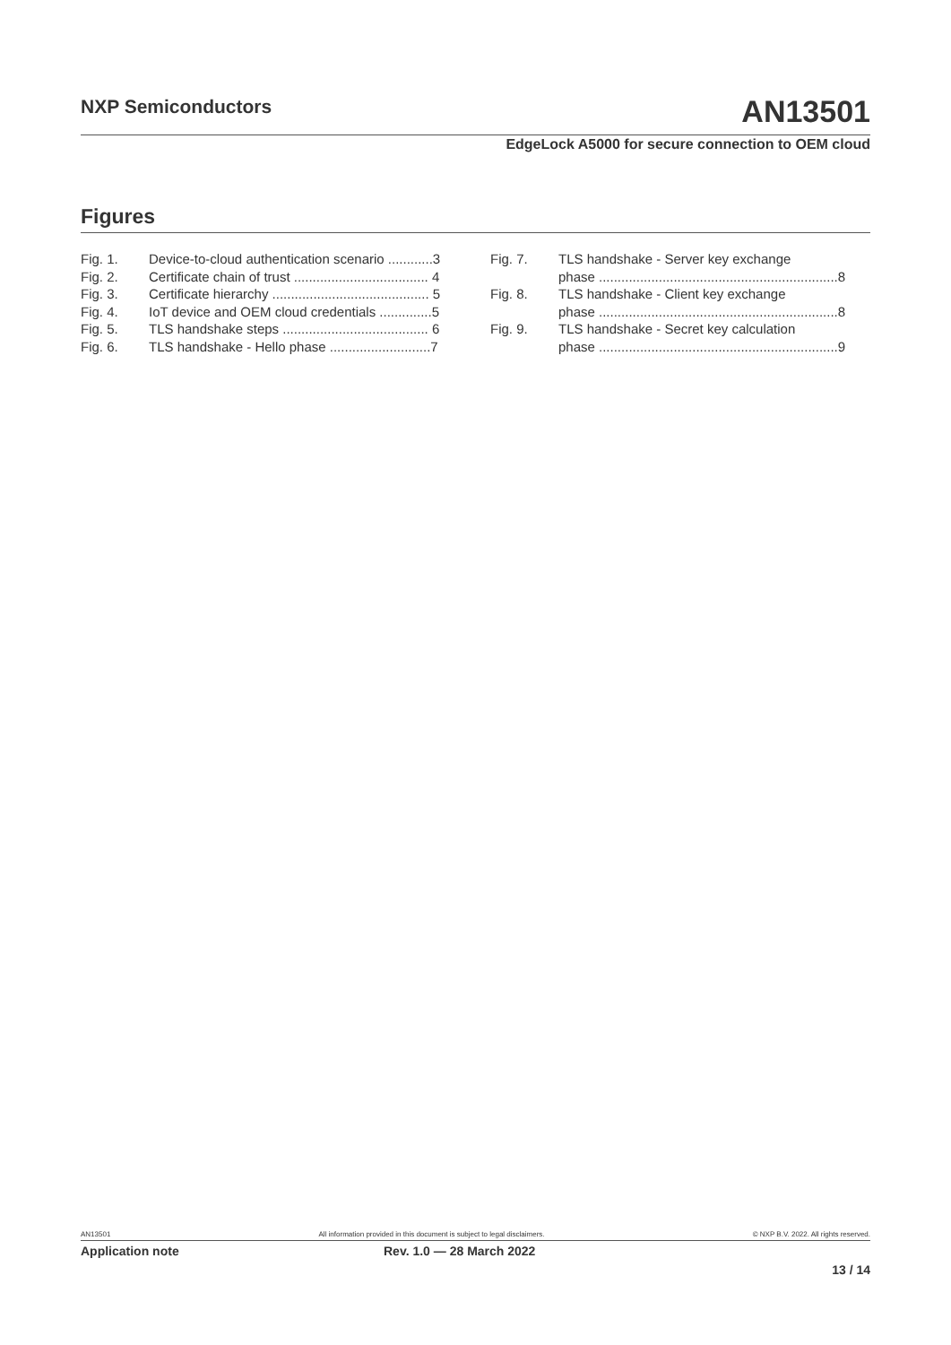NXP Semiconductors AN13501
EdgeLock A5000 for secure connection to OEM cloud
Figures
Fig. 1. Device-to-cloud authentication scenario ............3
Fig. 2. Certificate chain of trust .................................... 4
Fig. 3. Certificate hierarchy .......................................... 5
Fig. 4. IoT device and OEM cloud credentials ..............5
Fig. 5. TLS handshake steps ....................................... 6
Fig. 6. TLS handshake - Hello phase ...........................7
Fig. 7. TLS handshake - Server key exchange
phase ................................................................8
Fig. 8. TLS handshake - Client key exchange
phase ................................................................8
Fig. 9. TLS handshake - Secret key calculation
phase ................................................................9
AN13501 All information provided in this document is subject to legal disclaimers. © NXP B.V. 2022. All rights reserved.
Application note Rev. 1.0 — 28 March 2022
13 / 14